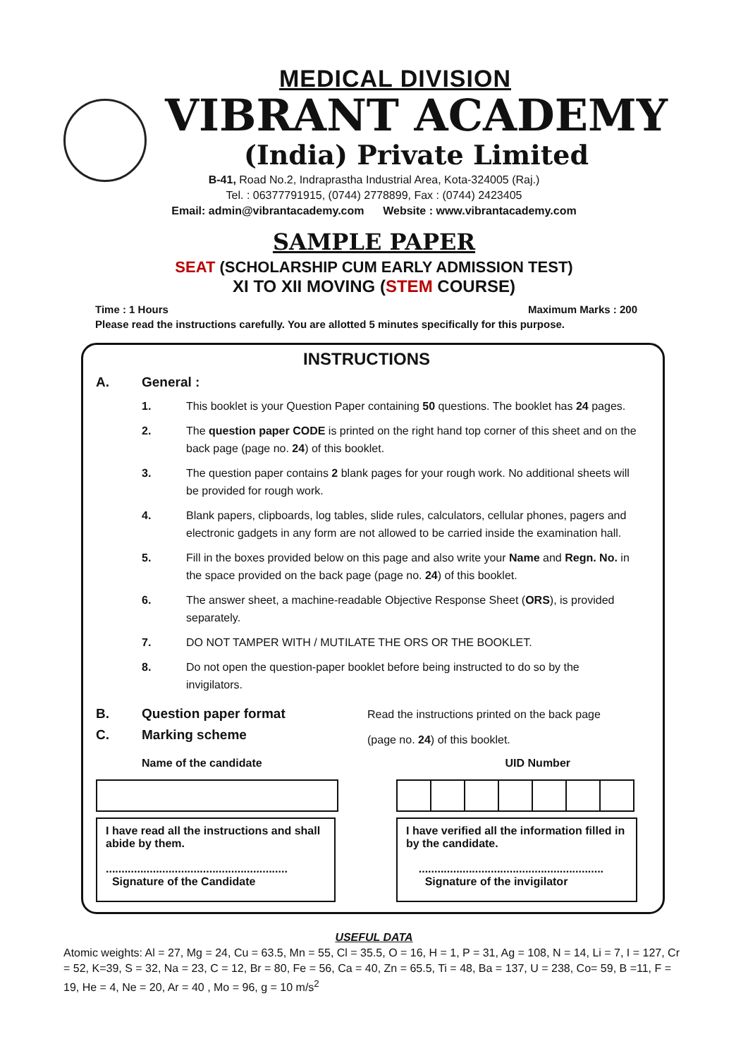MEDICAL DIVISION
VIBRANT ACADEMY
(India) Private Limited
B-41, Road No.2, Indraprastha Industrial Area, Kota-324005 (Raj.)
Tel. : 06377791915, (0744) 2778899, Fax : (0744) 2423405
Email: admin@vibrantacademy.com Website : www.vibrantacademy.com
SAMPLE PAPER
SEAT (SCHOLARSHIP CUM EARLY ADMISSION TEST)
XI TO XII MOVING (STEM COURSE)
Time : 1 Hours Maximum Marks : 200
Please read the instructions carefully. You are allotted 5 minutes specifically for this purpose.
INSTRUCTIONS
A. General :
1. This booklet is your Question Paper containing 50 questions. The booklet has 24 pages.
2. The question paper CODE is printed on the right hand top corner of this sheet and on the back page (page no. 24) of this booklet.
3. The question paper contains 2 blank pages for your rough work. No additional sheets will be provided for rough work.
4. Blank papers, clipboards, log tables, slide rules, calculators, cellular phones, pagers and electronic gadgets in any form are not allowed to be carried inside the examination hall.
5. Fill in the boxes provided below on this page and also write your Name and Regn. No. in the space provided on the back page (page no. 24) of this booklet.
6. The answer sheet, a machine-readable Objective Response Sheet (ORS), is provided separately.
7. DO NOT TAMPER WITH / MUTILATE THE ORS OR THE BOOKLET.
8. Do not open the question-paper booklet before being instructed to do so by the invigilators.
B. Question paper format
C. Marking scheme
Read the instructions printed on the back page
(page no. 24) of this booklet.
Name of the candidate UID Number
I have read all the instructions and shall abide by them.
..........................................................
Signature of the Candidate
I have verified all the information filled in by the candidate.
...........................................................
Signature of the invigilator
USEFUL DATA
Atomic weights: Al = 27, Mg = 24, Cu = 63.5, Mn = 55, Cl = 35.5, O = 16, H = 1, P = 31, Ag = 108, N = 14, Li = 7, I = 127, Cr = 52, K=39, S = 32, Na = 23, C = 12, Br = 80, Fe = 56, Ca = 40, Zn = 65.5, Ti = 48, Ba = 137, U = 238, Co= 59, B =11, F = 19, He = 4, Ne = 20, Ar = 40 , Mo = 96, g = 10 m/s<sup>2</sup>